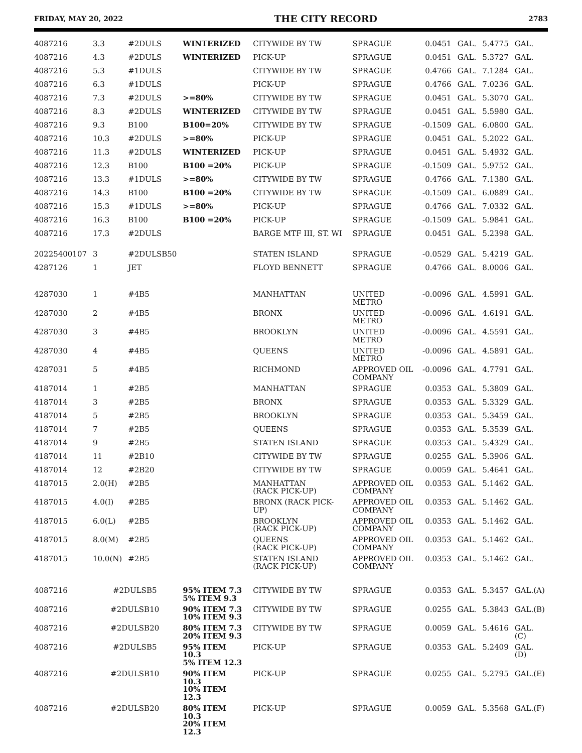FRIDAY, MAY 20, 2022
THE CITY RECORD
2783
| 4087216 | 3.3 | #2DULS | WINTERIZED | CITYWIDE BY TW | SPRAGUE | 0.0451 | GAL. | 5.4775 | GAL. |
| 4087216 | 4.3 | #2DULS | WINTERIZED | PICK-UP | SPRAGUE | 0.0451 | GAL. | 5.3727 | GAL. |
| 4087216 | 5.3 | #1DULS | | CITYWIDE BY TW | SPRAGUE | 0.4766 | GAL. | 7.1284 | GAL. |
| 4087216 | 6.3 | #1DULS | | PICK-UP | SPRAGUE | 0.4766 | GAL. | 7.0236 | GAL. |
| 4087216 | 7.3 | #2DULS | >=80% | CITYWIDE BY TW | SPRAGUE | 0.0451 | GAL. | 5.3070 | GAL. |
| 4087216 | 8.3 | #2DULS | WINTERIZED | CITYWIDE BY TW | SPRAGUE | 0.0451 | GAL. | 5.5980 | GAL. |
| 4087216 | 9.3 | B100 | B100=20% | CITYWIDE BY TW | SPRAGUE | -0.1509 | GAL. | 6.0800 | GAL. |
| 4087216 | 10.3 | #2DULS | >=80% | PICK-UP | SPRAGUE | 0.0451 | GAL. | 5.2022 | GAL. |
| 4087216 | 11.3 | #2DULS | WINTERIZED | PICK-UP | SPRAGUE | 0.0451 | GAL. | 5.4932 | GAL. |
| 4087216 | 12.3 | B100 | B100 =20% | PICK-UP | SPRAGUE | -0.1509 | GAL. | 5.9752 | GAL. |
| 4087216 | 13.3 | #1DULS | >=80% | CITYWIDE BY TW | SPRAGUE | 0.4766 | GAL. | 7.1380 | GAL. |
| 4087216 | 14.3 | B100 | B100 =20% | CITYWIDE BY TW | SPRAGUE | -0.1509 | GAL. | 6.0889 | GAL. |
| 4087216 | 15.3 | #1DULS | >=80% | PICK-UP | SPRAGUE | 0.4766 | GAL. | 7.0332 | GAL. |
| 4087216 | 16.3 | B100 | B100 =20% | PICK-UP | SPRAGUE | -0.1509 | GAL. | 5.9841 | GAL. |
| 4087216 | 17.3 | #2DULS | | BARGE MTF III, ST. WI | SPRAGUE | 0.0451 | GAL. | 5.2398 | GAL. |
| 20225400107 | 3 | #2DULSB50 | | STATEN ISLAND | SPRAGUE | -0.0529 | GAL. | 5.4219 | GAL. |
| 4287126 | 1 | JET | | FLOYD BENNETT | SPRAGUE | 0.4766 | GAL. | 8.0006 | GAL. |
| 4287030 | 1 | #4B5 | | MANHATTAN | UNITED METRO | -0.0096 | GAL. | 4.5991 | GAL. |
| 4287030 | 2 | #4B5 | | BRONX | UNITED METRO | -0.0096 | GAL. | 4.6191 | GAL. |
| 4287030 | 3 | #4B5 | | BROOKLYN | UNITED METRO | -0.0096 | GAL. | 4.5591 | GAL. |
| 4287030 | 4 | #4B5 | | QUEENS | UNITED METRO | -0.0096 | GAL. | 4.5891 | GAL. |
| 4287031 | 5 | #4B5 | | RICHMOND | APPROVED OIL COMPANY | -0.0096 | GAL. | 4.7791 | GAL. |
| 4187014 | 1 | #2B5 | | MANHATTAN | SPRAGUE | 0.0353 | GAL. | 5.3809 | GAL. |
| 4187014 | 3 | #2B5 | | BRONX | SPRAGUE | 0.0353 | GAL. | 5.3329 | GAL. |
| 4187014 | 5 | #2B5 | | BROOKLYN | SPRAGUE | 0.0353 | GAL. | 5.3459 | GAL. |
| 4187014 | 7 | #2B5 | | QUEENS | SPRAGUE | 0.0353 | GAL. | 5.3539 | GAL. |
| 4187014 | 9 | #2B5 | | STATEN ISLAND | SPRAGUE | 0.0353 | GAL. | 5.4329 | GAL. |
| 4187014 | 11 | #2B10 | | CITYWIDE BY TW | SPRAGUE | 0.0255 | GAL. | 5.3906 | GAL. |
| 4187014 | 12 | #2B20 | | CITYWIDE BY TW | SPRAGUE | 0.0059 | GAL. | 5.4641 | GAL. |
| 4187015 | 2.0(H) | #2B5 | | MANHATTAN (RACK PICK-UP) | APPROVED OIL COMPANY | 0.0353 | GAL. | 5.1462 | GAL. |
| 4187015 | 4.0(I) | #2B5 | | BRONX (RACK PICK-UP) | APPROVED OIL COMPANY | 0.0353 | GAL. | 5.1462 | GAL. |
| 4187015 | 6.0(L) | #2B5 | | BROOKLYN (RACK PICK-UP) | APPROVED OIL COMPANY | 0.0353 | GAL. | 5.1462 | GAL. |
| 4187015 | 8.0(M) | #2B5 | | QUEENS (RACK PICK-UP) | APPROVED OIL COMPANY | 0.0353 | GAL. | 5.1462 | GAL. |
| 4187015 | 10.0(N) | #2B5 | | STATEN ISLAND (RACK PICK-UP) | APPROVED OIL COMPANY | 0.0353 | GAL. | 5.1462 | GAL. |
| 4087216 | #2DULSB5 | | 95% ITEM 7.3 5% ITEM 9.3 | CITYWIDE BY TW | SPRAGUE | 0.0353 | GAL. | 5.3457 | GAL.(A) |
| 4087216 | #2DULSB10 | | 90% ITEM 7.3 10% ITEM 9.3 | CITYWIDE BY TW | SPRAGUE | 0.0255 | GAL. | 5.3843 | GAL.(B) |
| 4087216 | #2DULSB20 | | 80% ITEM 7.3 20% ITEM 9.3 | CITYWIDE BY TW | SPRAGUE | 0.0059 | GAL. | 5.4616 | GAL.(C) |
| 4087216 | #2DULSB5 | | 95% ITEM 10.3 5% ITEM 12.3 | PICK-UP | SPRAGUE | 0.0353 | GAL. | 5.2409 | GAL.(D) |
| 4087216 | #2DULSB10 | | 90% ITEM 10.3 10% ITEM 12.3 | PICK-UP | SPRAGUE | 0.0255 | GAL. | 5.2795 | GAL.(E) |
| 4087216 | #2DULSB20 | | 80% ITEM 10.3 20% ITEM 12.3 | PICK-UP | SPRAGUE | 0.0059 | GAL. | 5.3568 | GAL.(F) |